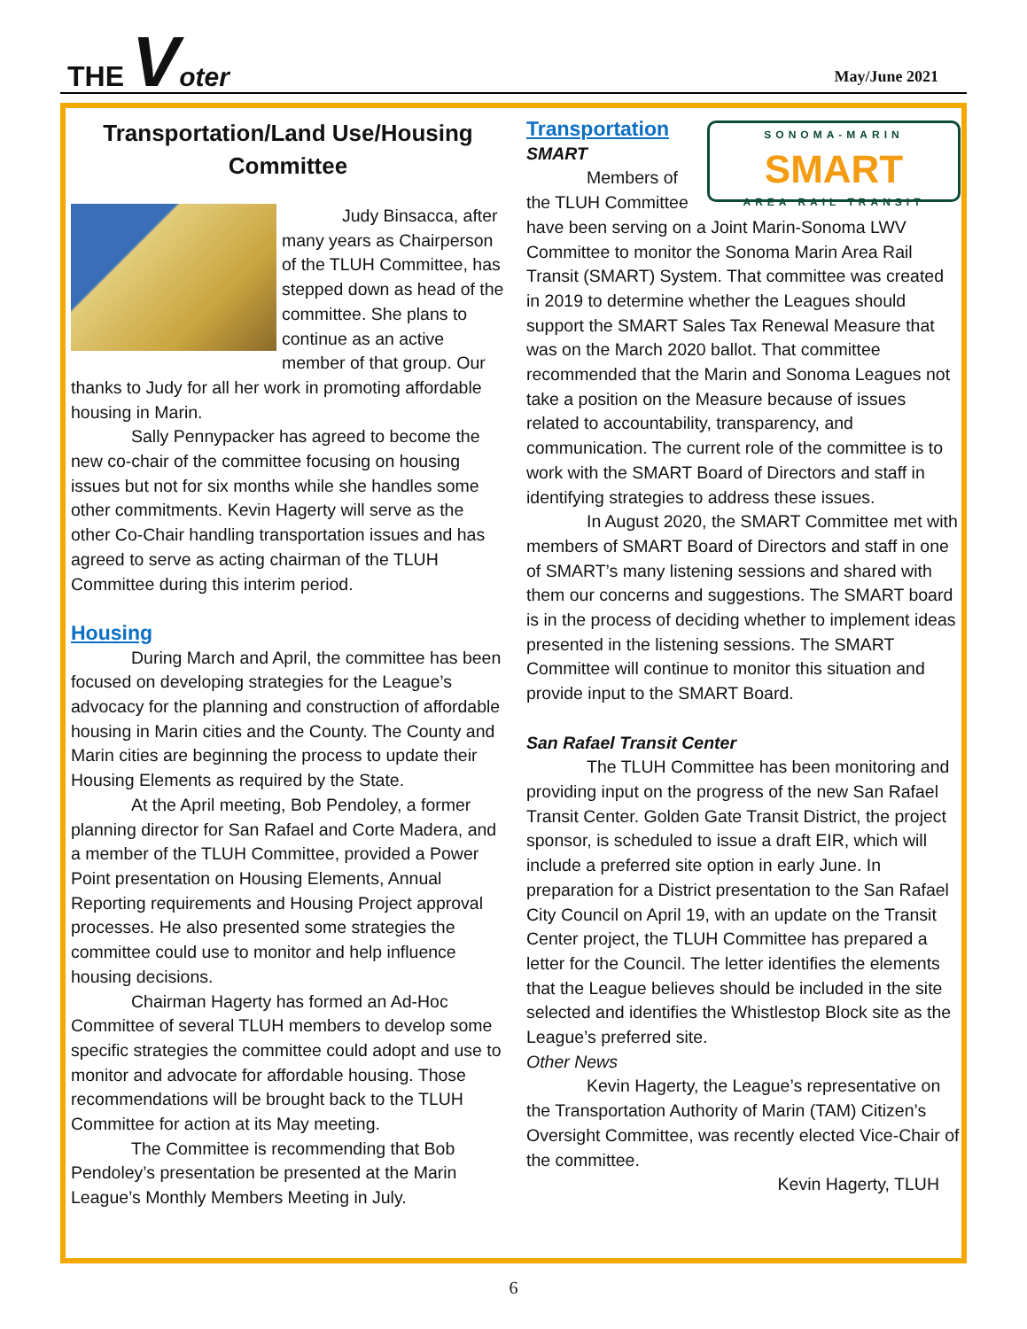THE Voter
May/June 2021
Transportation/Land Use/Housing Committee
Judy Binsacca, after many years as Chairperson of the TLUH Committee, has stepped down as head of the committee. She plans to continue as an active member of that group. Our thanks to Judy for all her work in promoting affordable housing in Marin.
Sally Pennypacker has agreed to become the new co-chair of the committee focusing on housing issues but not for six months while she handles some other commitments. Kevin Hagerty will serve as the other Co-Chair handling transportation issues and has agreed to serve as acting chairman of the TLUH Committee during this interim period.
Housing
During March and April, the committee has been focused on developing strategies for the League’s advocacy for the planning and construction of affordable housing in Marin cities and the County. The County and Marin cities are beginning the process to update their Housing Elements as required by the State.
At the April meeting, Bob Pendoley, a former planning director for San Rafael and Corte Madera, and a member of the TLUH Committee, provided a Power Point presentation on Housing Elements, Annual Reporting requirements and Housing Project approval processes. He also presented some strategies the committee could use to monitor and help influence housing decisions.
Chairman Hagerty has formed an Ad-Hoc Committee of several TLUH members to develop some specific strategies the committee could adopt and use to monitor and advocate for affordable housing. Those recommendations will be brought back to the TLUH Committee for action at its May meeting.
The Committee is recommending that Bob Pendoley’s presentation be presented at the Marin League’s Monthly Members Meeting in July.
SONOMA-MARIN
SMART
AREA RAIL TRANSIT
Transportation
SMART
Members of the TLUH Committee have been serving on a Joint Marin-Sonoma LWV Committee to monitor the Sonoma Marin Area Rail Transit (SMART) System. That committee was created in 2019 to determine whether the Leagues should support the SMART Sales Tax Renewal Measure that was on the March 2020 ballot. That committee recommended that the Marin and Sonoma Leagues not take a position on the Measure because of issues related to accountability, transparency, and communication. The current role of the committee is to work with the SMART Board of Directors and staff in identifying strategies to address these issues.
In August 2020, the SMART Committee met with members of SMART Board of Directors and staff in one of SMART’s many listening sessions and shared with them our concerns and suggestions. The SMART board is in the process of deciding whether to implement ideas presented in the listening sessions. The SMART Committee will continue to monitor this situation and provide input to the SMART Board.
San Rafael Transit Center
The TLUH Committee has been monitoring and providing input on the progress of the new San Rafael Transit Center. Golden Gate Transit District, the project sponsor, is scheduled to issue a draft EIR, which will include a preferred site option in early June. In preparation for a District presentation to the San Rafael City Council on April 19, with an update on the Transit Center project, the TLUH Committee has prepared a letter for the Council. The letter identifies the elements that the League believes should be included in the site selected and identifies the Whistlestop Block site as the League’s preferred site.
Other News
Kevin Hagerty, the League’s representative on the Transportation Authority of Marin (TAM) Citizen’s Oversight Committee, was recently elected Vice-Chair of the committee.
Kevin Hagerty, TLUH
6